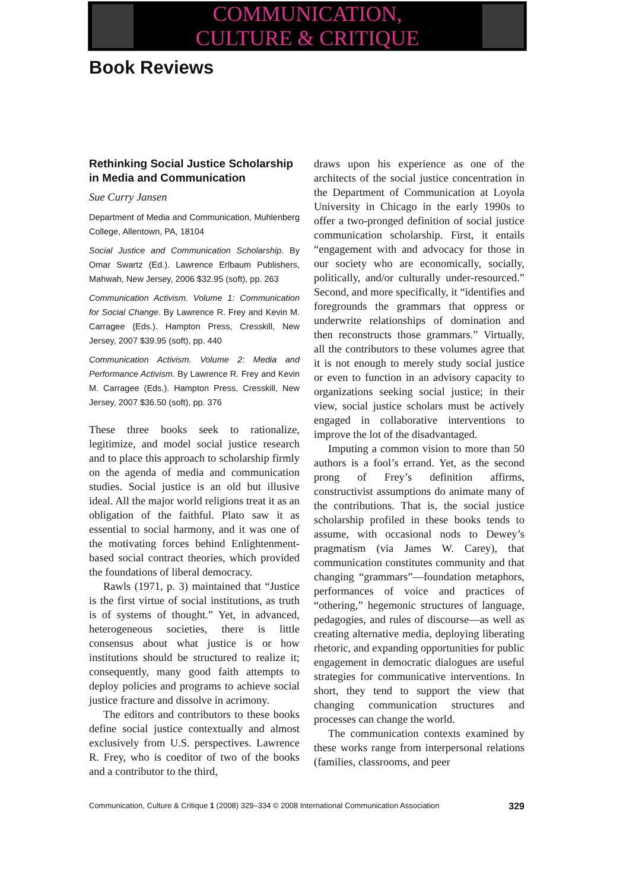COMMUNICATION,
CULTURE & CRITIQUE
Book Reviews
Rethinking Social Justice Scholarship in Media and Communication
Sue Curry Jansen
Department of Media and Communication, Muhlenberg College, Allentown, PA, 18104
Social Justice and Communication Scholarship. By Omar Swartz (Ed.). Lawrence Erlbaum Publishers, Mahwah, New Jersey, 2006 $32.95 (soft), pp. 263
Communication Activism. Volume 1: Communication for Social Change. By Lawrence R. Frey and Kevin M. Carragee (Eds.). Hampton Press, Cresskill, New Jersey, 2007 $39.95 (soft), pp. 440
Communication Activism. Volume 2: Media and Performance Activism. By Lawrence R. Frey and Kevin M. Carragee (Eds.). Hampton Press, Cresskill, New Jersey, 2007 $36.50 (soft), pp. 376
These three books seek to rationalize, legitimize, and model social justice research and to place this approach to scholarship firmly on the agenda of media and communication studies. Social justice is an old but illusive ideal. All the major world religions treat it as an obligation of the faithful. Plato saw it as essential to social harmony, and it was one of the motivating forces behind Enlightenment-based social contract theories, which provided the foundations of liberal democracy.
Rawls (1971, p. 3) maintained that “Justice is the first virtue of social institutions, as truth is of systems of thought.” Yet, in advanced, heterogeneous societies, there is little consensus about what justice is or how institutions should be structured to realize it; consequently, many good faith attempts to deploy policies and programs to achieve social justice fracture and dissolve in acrimony.
The editors and contributors to these books define social justice contextually and almost exclusively from U.S. perspectives. Lawrence R. Frey, who is coeditor of two of the books and a contributor to the third,
draws upon his experience as one of the architects of the social justice concentration in the Department of Communication at Loyola University in Chicago in the early 1990s to offer a two-pronged definition of social justice communication scholarship. First, it entails “engagement with and advocacy for those in our society who are economically, socially, politically, and/or culturally under-resourced.” Second, and more specifically, it “identifies and foregrounds the grammars that oppress or underwrite relationships of domination and then reconstructs those grammars.” Virtually, all the contributors to these volumes agree that it is not enough to merely study social justice or even to function in an advisory capacity to organizations seeking social justice; in their view, social justice scholars must be actively engaged in collaborative interventions to improve the lot of the disadvantaged.
Imputing a common vision to more than 50 authors is a fool’s errand. Yet, as the second prong of Frey’s definition affirms, constructivist assumptions do animate many of the contributions. That is, the social justice scholarship profiled in these books tends to assume, with occasional nods to Dewey’s pragmatism (via James W. Carey), that communication constitutes community and that changing “grammars”—foundation metaphors, performances of voice and practices of “othering,” hegemonic structures of language, pedagogies, and rules of discourse—as well as creating alternative media, deploying liberating rhetoric, and expanding opportunities for public engagement in democratic dialogues are useful strategies for communicative interventions. In short, they tend to support the view that changing communication structures and processes can change the world.
The communication contexts examined by these works range from interpersonal relations (families, classrooms, and peer
Communication, Culture & Critique 1 (2008) 329–334 © 2008 International Communication Association 329